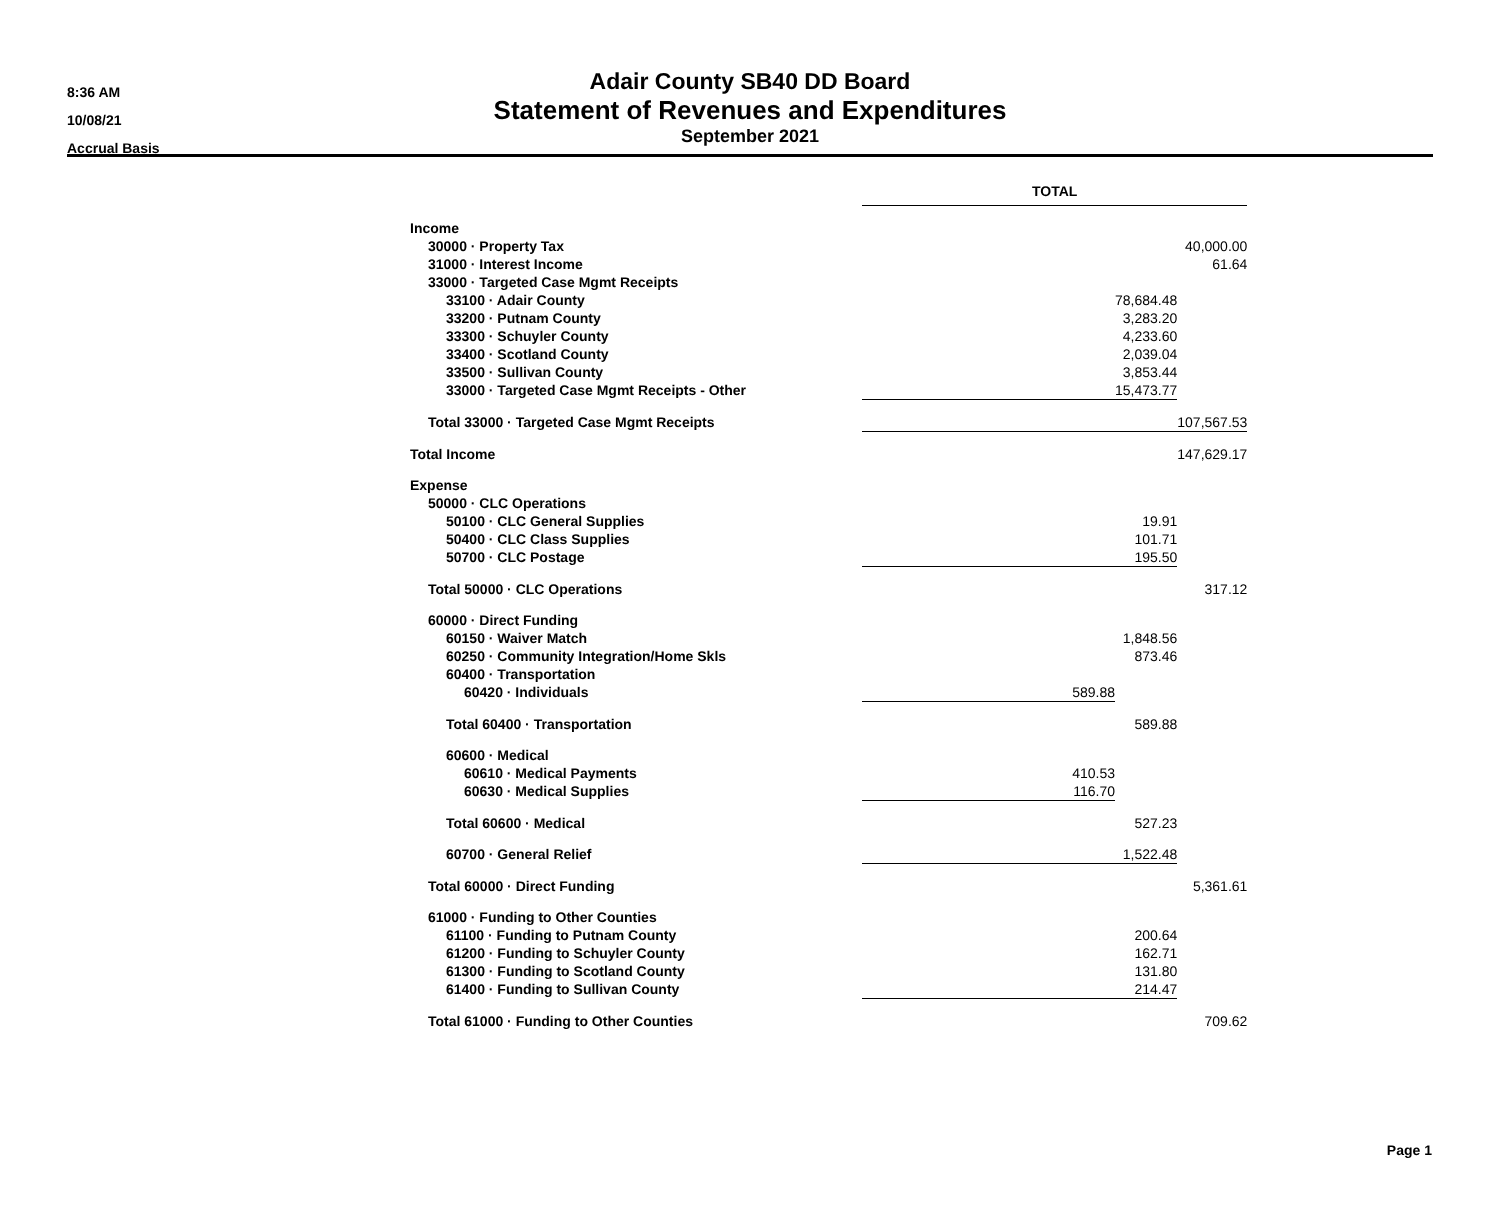8:36 AM
10/08/21
Accrual Basis
Adair County SB40 DD Board
Statement of Revenues and Expenditures
September 2021
| | TOTAL | | |
| --- | --- | --- | --- |
| Income | | | |
| 30000 · Property Tax | | | 40,000.00 |
| 31000 · Interest Income | | | 61.64 |
| 33000 · Targeted Case Mgmt Receipts | | | |
| 33100 · Adair County | | 78,684.48 | |
| 33200 · Putnam County | | 3,283.20 | |
| 33300 · Schuyler County | | 4,233.60 | |
| 33400 · Scotland County | | 2,039.04 | |
| 33500 · Sullivan County | | 3,853.44 | |
| 33000 · Targeted Case Mgmt Receipts - Other | | 15,473.77 | |
| Total 33000 · Targeted Case Mgmt Receipts | | | 107,567.53 |
| Total Income | | | 147,629.17 |
| Expense | | | |
| 50000 · CLC Operations | | | |
| 50100 · CLC General Supplies | | 19.91 | |
| 50400 · CLC Class Supplies | | 101.71 | |
| 50700 · CLC Postage | | 195.50 | |
| Total 50000 · CLC Operations | | | 317.12 |
| 60000 · Direct Funding | | | |
| 60150 · Waiver Match | | 1,848.56 | |
| 60250 · Community Integration/Home Skls | | 873.46 | |
| 60400 · Transportation | | | |
| 60420 · Individuals | 589.88 | | |
| Total 60400 · Transportation | | 589.88 | |
| 60600 · Medical | | | |
| 60610 · Medical Payments | 410.53 | | |
| 60630 · Medical Supplies | 116.70 | | |
| Total 60600 · Medical | | 527.23 | |
| 60700 · General Relief | | 1,522.48 | |
| Total 60000 · Direct Funding | | | 5,361.61 |
| 61000 · Funding to Other Counties | | | |
| 61100 · Funding to Putnam County | | 200.64 | |
| 61200 · Funding to Schuyler County | | 162.71 | |
| 61300 · Funding to Scotland County | | 131.80 | |
| 61400 · Funding to Sullivan County | | 214.47 | |
| Total 61000 · Funding to Other Counties | | | 709.62 |
Page 1